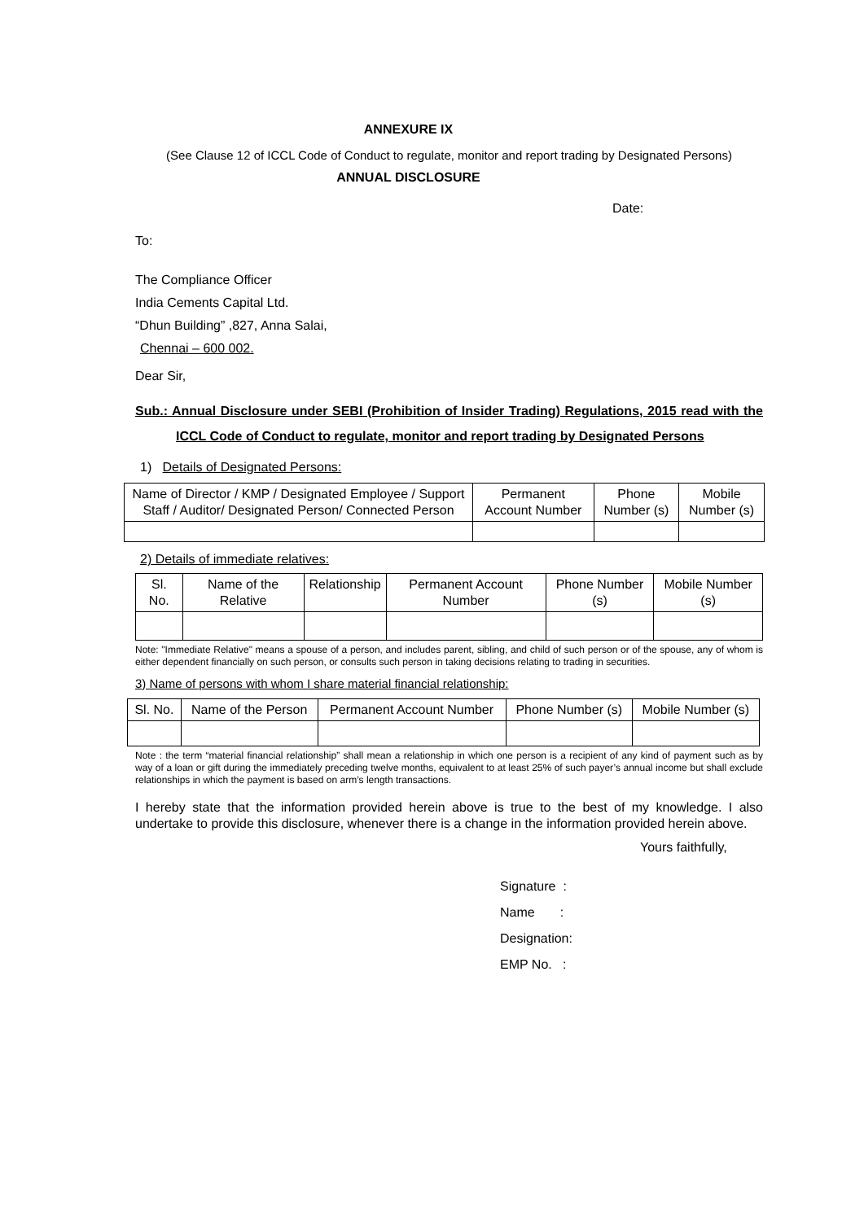ANNEXURE IX
(See Clause 12 of ICCL Code of Conduct to regulate, monitor and report trading by Designated Persons)
ANNUAL DISCLOSURE
Date:
To:
The Compliance Officer
India Cements Capital Ltd.
“Dhun Building” ,827, Anna Salai,
Chennai – 600 002.
Dear Sir,
Sub.: Annual Disclosure under SEBI (Prohibition of Insider Trading) Regulations, 2015 read with the ICCL Code of Conduct to regulate, monitor and report trading by Designated Persons
1) Details of Designated Persons:
| Name of Director / KMP / Designated Employee / Support Staff / Auditor/ Designated Person/ Connected Person | Permanent Account Number | Phone Number (s) | Mobile Number (s) |
2) Details of immediate relatives:
| Sl. No. | Name of the Relative | Relationship | Permanent Account Number | Phone Number (s) | Mobile Number (s) |
Note: "Immediate Relative" means a spouse of a person, and includes parent, sibling, and child of such person or of the spouse, any of whom is either dependent financially on such person, or consults such person in taking decisions relating to trading in securities.
3) Name of persons with whom I share material financial relationship:
| Sl. No. | Name of the Person | Permanent Account Number | Phone Number (s) | Mobile Number (s) |
Note : the term “material financial relationship” shall mean a relationship in which one person is a recipient of any kind of payment such as by way of a loan or gift during the immediately preceding twelve months, equivalent to at least 25% of such payer’s annual income but shall exclude relationships in which the payment is based on arm’s length transactions.
I hereby state that the information provided herein above is true to the best of my knowledge. I also undertake to provide this disclosure, whenever there is a change in the information provided herein above.
Yours faithfully,
Signature :
Name :
Designation:
EMP No. :